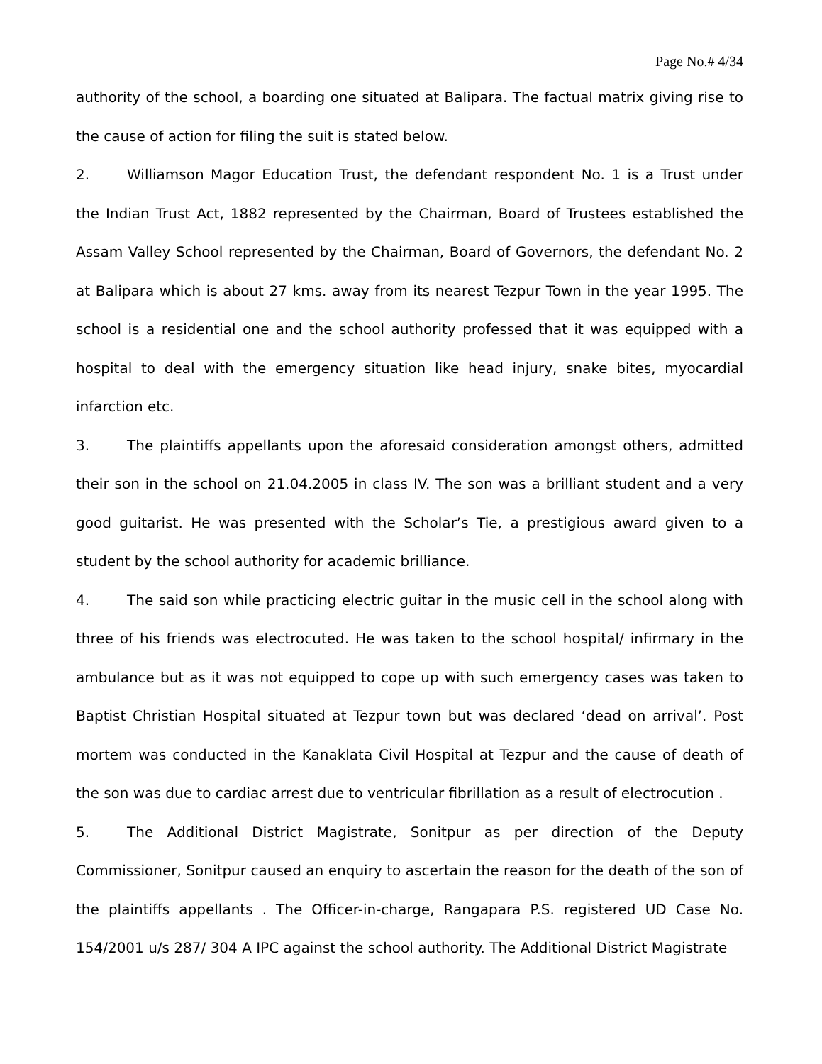Page No.# 4/34
authority of the school, a boarding one situated at Balipara. The factual matrix giving rise to the cause of action for filing the suit is stated below.
2. Williamson Magor Education Trust, the defendant respondent No. 1 is a Trust under the Indian Trust Act, 1882 represented by the Chairman, Board of Trustees established the Assam Valley School represented by the Chairman, Board of Governors, the defendant No. 2 at Balipara which is about 27 kms. away from its nearest Tezpur Town in the year 1995. The school is a residential one and the school authority professed that it was equipped with a hospital to deal with the emergency situation like head injury, snake bites, myocardial infarction etc.
3. The plaintiffs appellants upon the aforesaid consideration amongst others, admitted their son in the school on 21.04.2005 in class IV. The son was a brilliant student and a very good guitarist. He was presented with the Scholar’s Tie, a prestigious award given to a student by the school authority for academic brilliance.
4. The said son while practicing electric guitar in the music cell in the school along with three of his friends was electrocuted. He was taken to the school hospital/ infirmary in the ambulance but as it was not equipped to cope up with such emergency cases was taken to Baptist Christian Hospital situated at Tezpur town but was declared ‘dead on arrival’. Post mortem was conducted in the Kanaklata Civil Hospital at Tezpur and the cause of death of the son was due to cardiac arrest due to ventricular fibrillation as a result of electrocution .
5. The Additional District Magistrate, Sonitpur as per direction of the Deputy Commissioner, Sonitpur caused an enquiry to ascertain the reason for the death of the son of the plaintiffs appellants . The Officer-in-charge, Rangapara P.S. registered UD Case No. 154/2001 u/s 287/ 304 A IPC against the school authority. The Additional District Magistrate